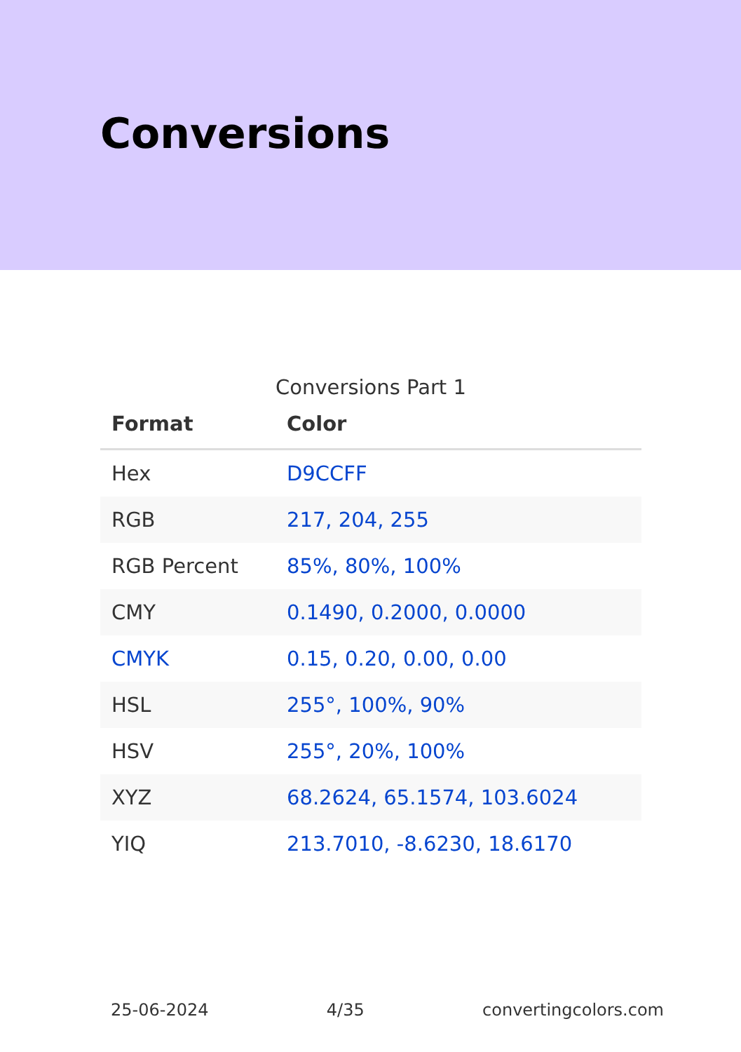Conversions
Conversions Part 1
| Format | Color |
| --- | --- |
| Hex | D9CCFF |
| RGB | 217, 204, 255 |
| RGB Percent | 85%, 80%, 100% |
| CMY | 0.1490, 0.2000, 0.0000 |
| CMYK | 0.15, 0.20, 0.00, 0.00 |
| HSL | 255°, 100%, 90% |
| HSV | 255°, 20%, 100% |
| XYZ | 68.2624, 65.1574, 103.6024 |
| YIQ | 213.7010, -8.6230, 18.6170 |
25-06-2024 4/35 convertingcolors.com